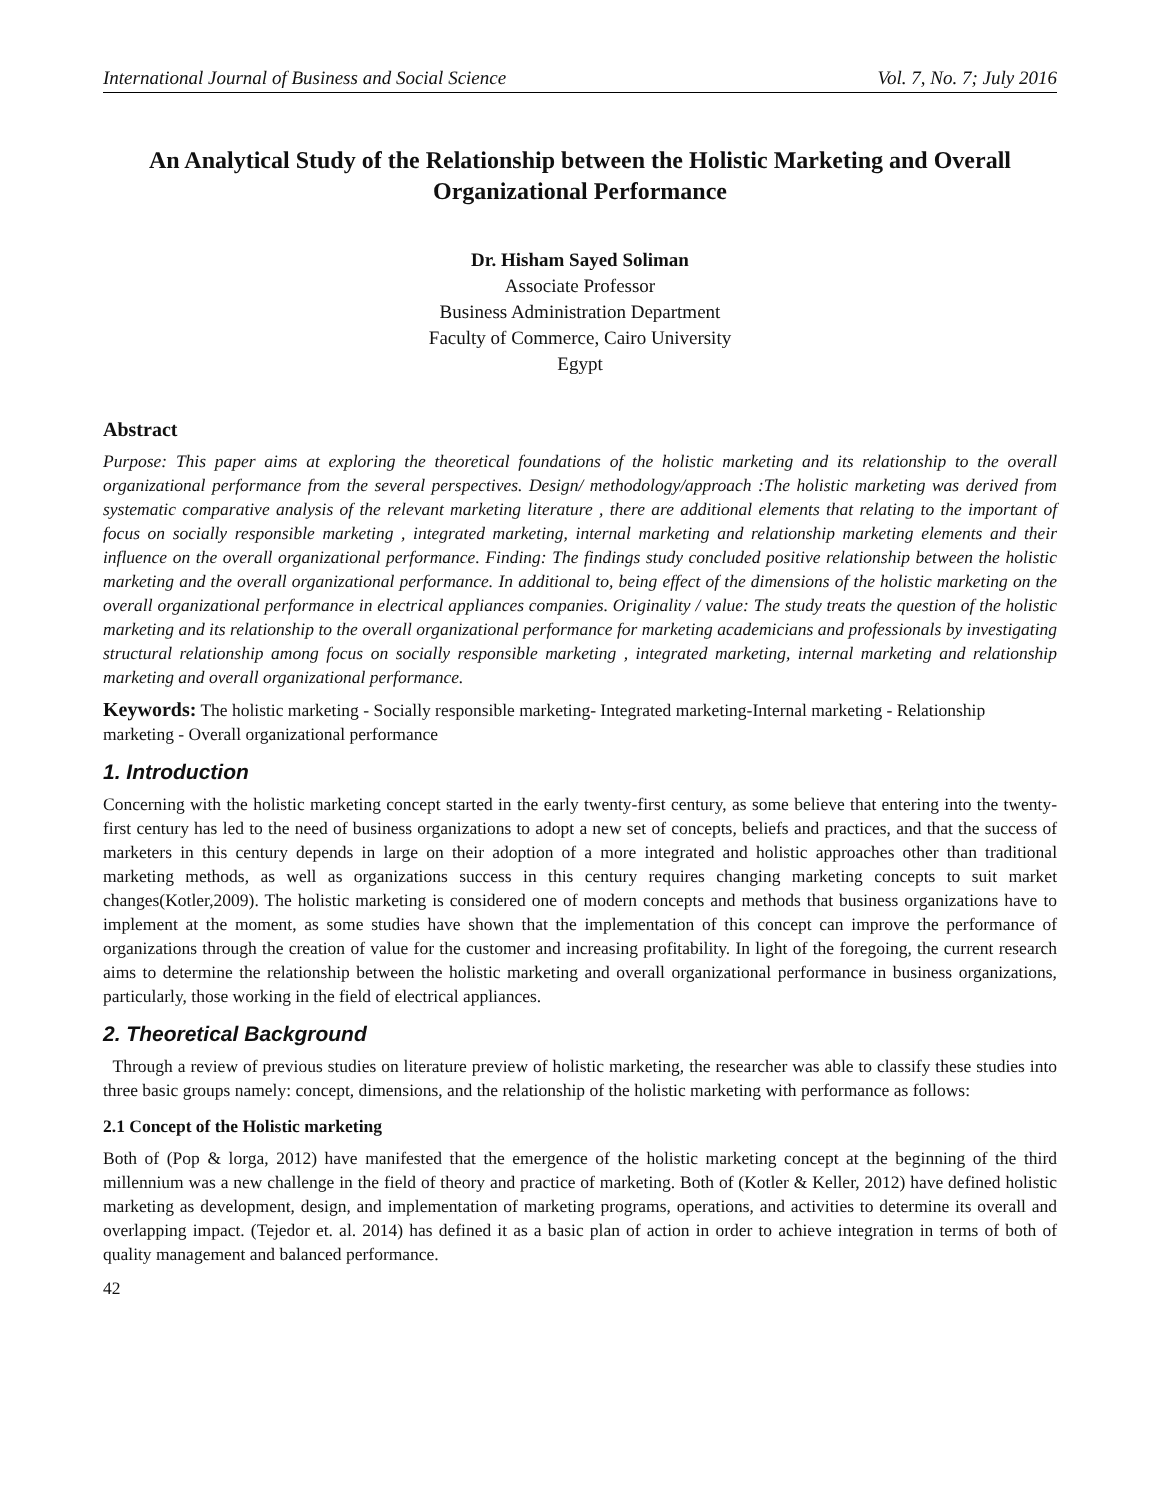International Journal of Business and Social Science Vol. 7, No. 7; July 2016
An Analytical Study of the Relationship between the Holistic Marketing and Overall Organizational Performance
Dr. Hisham Sayed Soliman
Associate Professor
Business Administration Department
Faculty of Commerce, Cairo University
Egypt
Abstract
Purpose: This paper aims at exploring the theoretical foundations of the holistic marketing and its relationship to the overall organizational performance from the several perspectives. Design/ methodology/approach :The holistic marketing was derived from systematic comparative analysis of the relevant marketing literature , there are additional elements that relating to the important of focus on socially responsible marketing , integrated marketing, internal marketing and relationship marketing elements and their influence on the overall organizational performance. Finding: The findings study concluded positive relationship between the holistic marketing and the overall organizational performance. In additional to, being effect of the dimensions of the holistic marketing on the overall organizational performance in electrical appliances companies. Originality / value: The study treats the question of the holistic marketing and its relationship to the overall organizational performance for marketing academicians and professionals by investigating structural relationship among focus on socially responsible marketing , integrated marketing, internal marketing and relationship marketing and overall organizational performance.
Keywords: The holistic marketing - Socially responsible marketing- Integrated marketing-Internal marketing - Relationship marketing - Overall organizational performance
1. Introduction
Concerning with the holistic marketing concept started in the early twenty-first century, as some believe that entering into the twenty-first century has led to the need of business organizations to adopt a new set of concepts, beliefs and practices, and that the success of marketers in this century depends in large on their adoption of a more integrated and holistic approaches other than traditional marketing methods, as well as organizations success in this century requires changing marketing concepts to suit market changes(Kotler,2009). The holistic marketing is considered one of modern concepts and methods that business organizations have to implement at the moment, as some studies have shown that the implementation of this concept can improve the performance of organizations through the creation of value for the customer and increasing profitability. In light of the foregoing, the current research aims to determine the relationship between the holistic marketing and overall organizational performance in business organizations, particularly, those working in the field of electrical appliances.
2. Theoretical Background
Through a review of previous studies on literature preview of holistic marketing, the researcher was able to classify these studies into three basic groups namely: concept, dimensions, and the relationship of the holistic marketing with performance as follows:
2.1 Concept of the Holistic marketing
Both of (Pop & lorga, 2012) have manifested that the emergence of the holistic marketing concept at the beginning of the third millennium was a new challenge in the field of theory and practice of marketing. Both of (Kotler & Keller, 2012) have defined holistic marketing as development, design, and implementation of marketing programs, operations, and activities to determine its overall and overlapping impact. (Tejedor et. al. 2014) has defined it as a basic plan of action in order to achieve integration in terms of both of quality management and balanced performance.
42